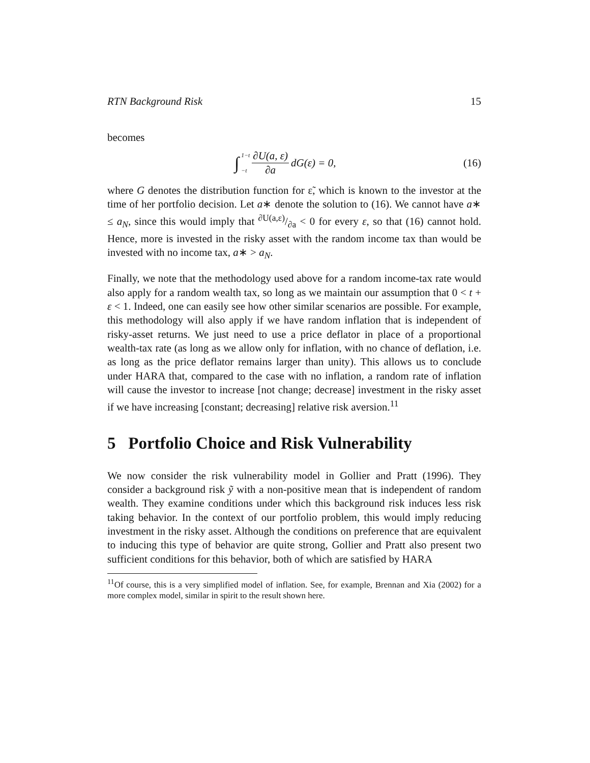RTN Background Risk 15
becomes
∫<sup>1−t</sup><sub>−t</sub> ∂U(a, ε) ∂a dG(ε) = 0, (16)
where G denotes the distribution function for ε̃, which is known to the investor at the time of her portfolio decision. Let a∗ denote the solution to (16). We cannot have a∗ ≤ a<sub>N</sub>, since this would imply that ∂U(a,ε)/∂a < 0 for every ε, so that (16) cannot hold. Hence, more is invested in the risky asset with the random income tax than would be invested with no income tax, a∗ > a<sub>N</sub>.
Finally, we note that the methodology used above for a random income-tax rate would also apply for a random wealth tax, so long as we maintain our assumption that 0 < t + ε < 1. Indeed, one can easily see how other similar scenarios are possible. For example, this methodology will also apply if we have random inflation that is independent of risky-asset returns. We just need to use a price deflator in place of a proportional wealth-tax rate (as long as we allow only for inflation, with no chance of deflation, i.e. as long as the price deflator remains larger than unity). This allows us to conclude under HARA that, compared to the case with no inflation, a random rate of inflation will cause the investor to increase [not change; decrease] investment in the risky asset if we have increasing [constant; decreasing] relative risk aversion.<sup>11</sup>
5 Portfolio Choice and Risk Vulnerability
We now consider the risk vulnerability model in Gollier and Pratt (1996). They consider a background risk ỹ with a non-positive mean that is independent of random wealth. They examine conditions under which this background risk induces less risk taking behavior. In the context of our portfolio problem, this would imply reducing investment in the risky asset. Although the conditions on preference that are equivalent to inducing this type of behavior are quite strong, Gollier and Pratt also present two sufficient conditions for this behavior, both of which are satisfied by HARA
<sup>11</sup> Of course, this is a very simplified model of inflation. See, for example, Brennan and Xia (2002) for a more complex model, similar in spirit to the result shown here.